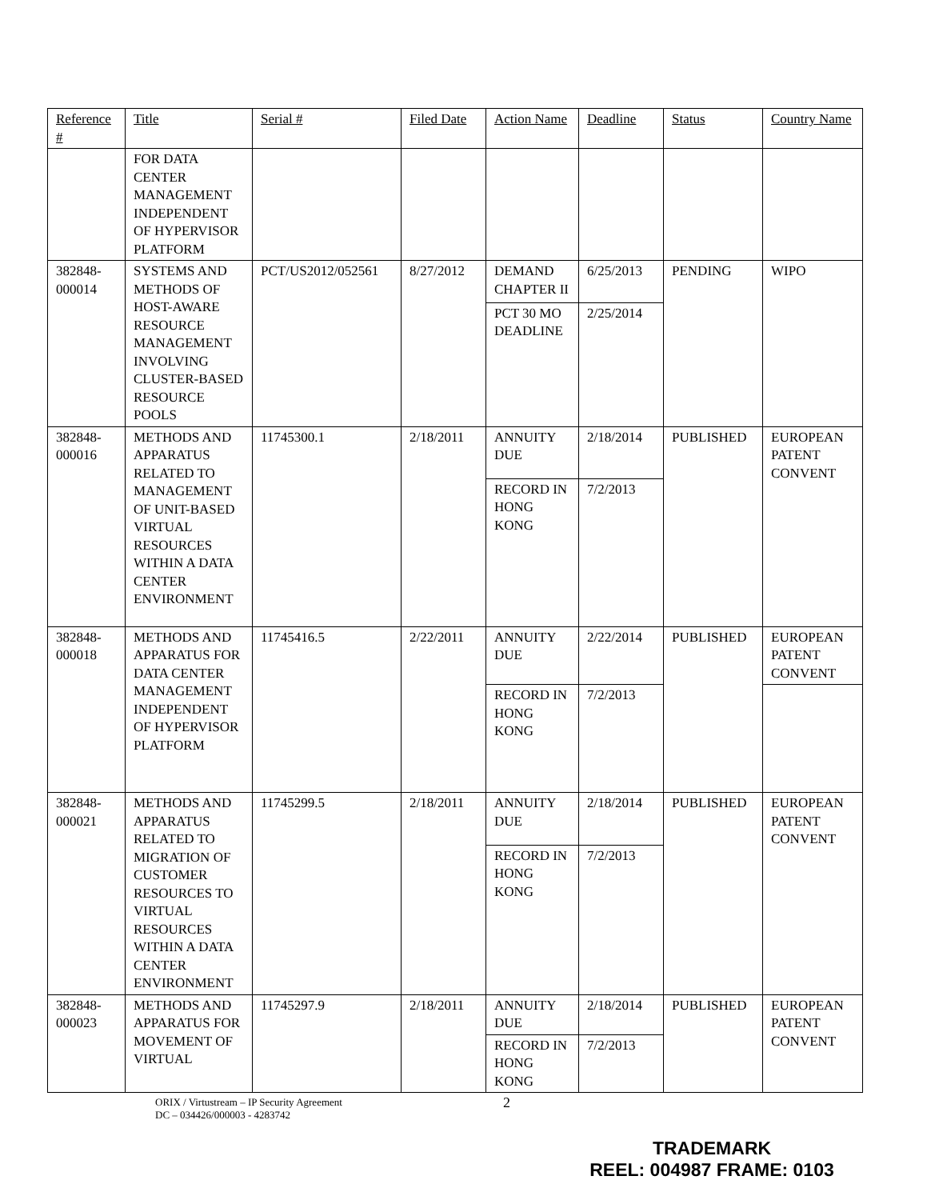| Reference # | Title | Serial # | Filed Date | Action Name | Deadline | Status | Country Name |
| --- | --- | --- | --- | --- | --- | --- | --- |
| | FOR DATA CENTER MANAGEMENT INDEPENDENT OF HYPERVISOR PLATFORM | | | | | | |
| 382848-000014 | SYSTEMS AND METHODS OF HOST-AWARE RESOURCE MANAGEMENT INVOLVING CLUSTER-BASED RESOURCE POOLS | PCT/US2012/052561 | 8/27/2012 | DEMAND CHAPTER II | 6/25/2013 | PENDING | WIPO |
| | | | | PCT 30 MO DEADLINE | 2/25/2014 | | |
| 382848-000016 | METHODS AND APPARATUS RELATED TO MANAGEMENT OF UNIT-BASED VIRTUAL RESOURCES WITHIN A DATA CENTER ENVIRONMENT | 11745300.1 | 2/18/2011 | ANNUITY DUE | 2/18/2014 | PUBLISHED | EUROPEAN PATENT CONVENT |
| | | | | RECORD IN HONG KONG | 7/2/2013 | | |
| 382848-000018 | METHODS AND APPARATUS FOR DATA CENTER MANAGEMENT INDEPENDENT OF HYPERVISOR PLATFORM | 11745416.5 | 2/22/2011 | ANNUITY DUE | 2/22/2014 | PUBLISHED | EUROPEAN PATENT CONVENT |
| | | | | RECORD IN HONG KONG | 7/2/2013 | | |
| 382848-000021 | METHODS AND APPARATUS RELATED TO MIGRATION OF CUSTOMER RESOURCES TO VIRTUAL RESOURCES WITHIN A DATA CENTER ENVIRONMENT | 11745299.5 | 2/18/2011 | ANNUITY DUE | 2/18/2014 | PUBLISHED | EUROPEAN PATENT CONVENT |
| | | | | RECORD IN HONG KONG | 7/2/2013 | | |
| 382848-000023 | METHODS AND APPARATUS FOR MOVEMENT OF VIRTUAL | 11745297.9 | 2/18/2011 | ANNUITY DUE | 2/18/2014 | PUBLISHED | EUROPEAN PATENT CONVENT |
| | | | | RECORD IN HONG KONG | 7/2/2013 | | |
ORIX / Virtustream – IP Security Agreement
DC – 034426/000003 - 4283742
2
TRADEMARK
REEL: 004987 FRAME: 0103